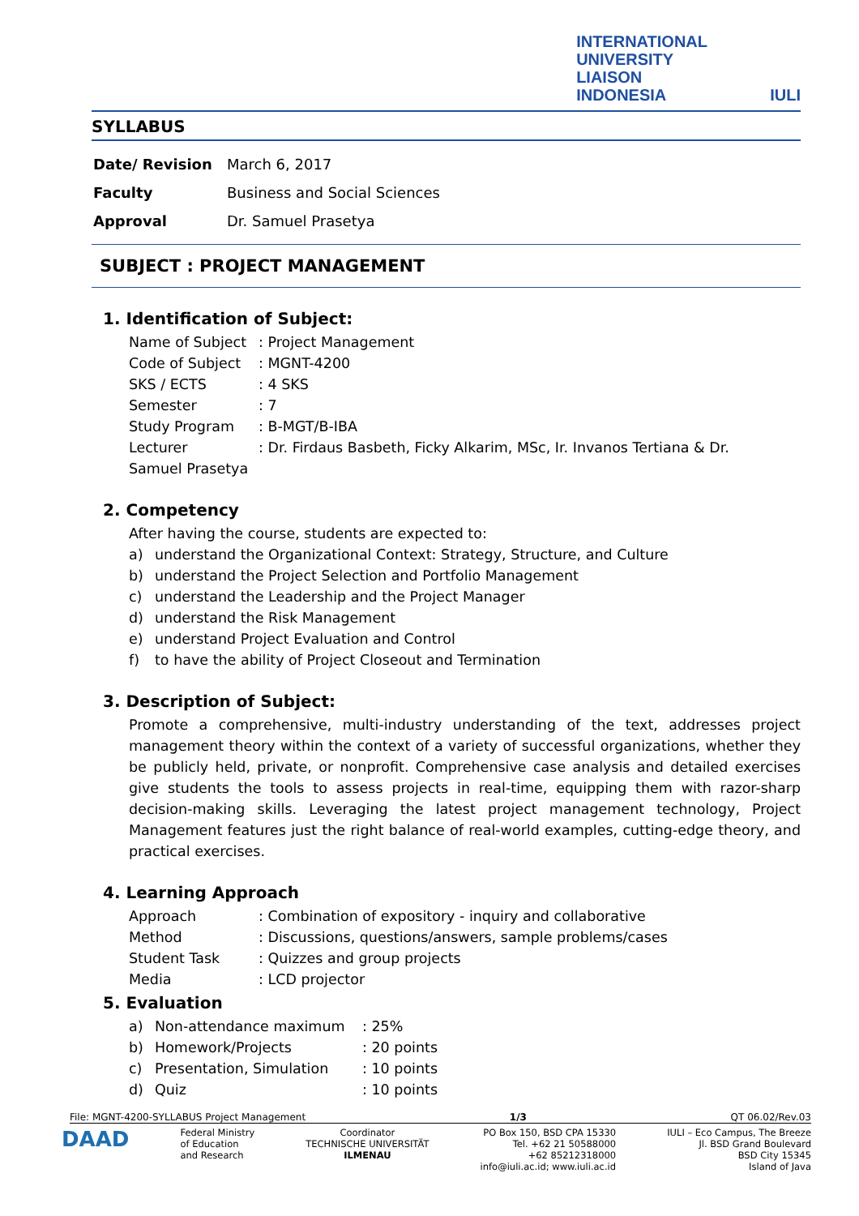INTERNATIONAL
UNIVERSITY
LIAISON
INDONESIA
IULI
SYLLABUS
| Date/ Revision | March 6, 2017 |
| Faculty | Business and Social Sciences |
| Approval | Dr. Samuel Prasetya |
SUBJECT : PROJECT MANAGEMENT
1. Identification of Subject:
Name of Subject: Project Management
Code of Subject: MGNT-4200
SKS / ECTS: 4 SKS
Semester: 7
Study Program: B-MGT/B-IBA
Lecturer: Dr. Firdaus Basbeth, Ficky Alkarim, MSc, Ir. Invanos Tertiana & Dr.
Samuel Prasetya
2. Competency
After having the course, students are expected to:
a) understand the Organizational Context: Strategy, Structure, and Culture
b) understand the Project Selection and Portfolio Management
c) understand the Leadership and the Project Manager
d) understand the Risk Management
e) understand Project Evaluation and Control
f) to have the ability of Project Closeout and Termination
3. Description of Subject:
Promote a comprehensive, multi-industry understanding of the text, addresses project management theory within the context of a variety of successful organizations, whether they be publicly held, private, or nonprofit. Comprehensive case analysis and detailed exercises give students the tools to assess projects in real-time, equipping them with razor-sharp decision-making skills. Leveraging the latest project management technology, Project Management features just the right balance of real-world examples, cutting-edge theory, and practical exercises.
4. Learning Approach
Approach: Combination of expository - inquiry and collaborative
Method: Discussions, questions/answers, sample problems/cases
Student Task: Quizzes and group projects
Media: LCD projector
5. Evaluation
a) Non-attendance maximum: 25%
b) Homework/Projects: 20 points
c) Presentation, Simulation: 10 points
d) Quiz: 10 points
File: MGNT-4200-SYLLABUS Project Management 1/3 QT 06.02/Rev.03
DAAD Federal Ministry
of Education
and Research Coordinator
TECHNISCHE UNIVERSITÄT
ILMENAU PO Box 150, BSD CPA 15330
Tel. +62 21 50588000
+62 85212318000
info@iuli.ac.id; www.iuli.ac.id IULI – Eco Campus, The Breeze
Jl. BSD Grand Boulevard
BSD City 15345
Island of Java